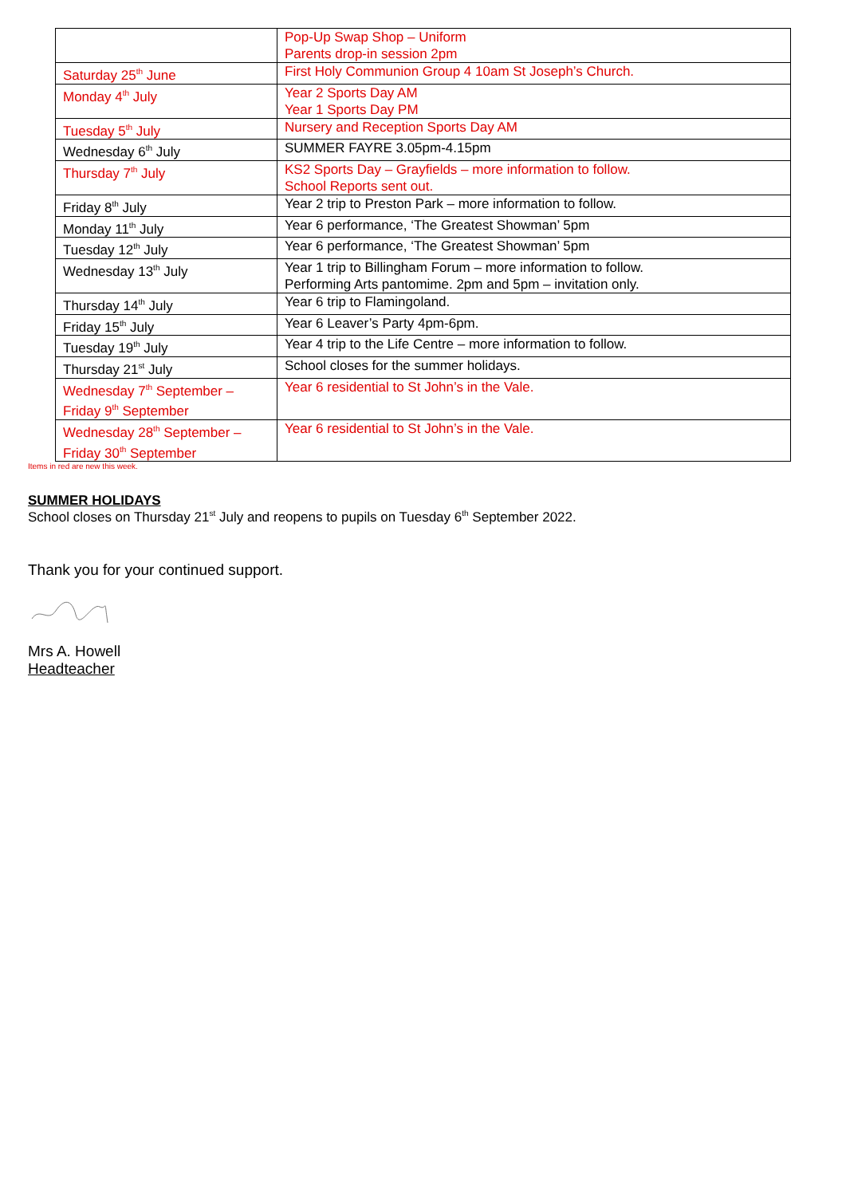| | Pop-Up Swap Shop – Uniform Parents drop-in session 2pm |
| Saturday 25<sup>th</sup> June | First Holy Communion Group 4 10am St Joseph’s Church. |
| Monday 4<sup>th</sup> July | Year 2 Sports Day AM Year 1 Sports Day PM |
| Tuesday 5<sup>th</sup> July | Nursery and Reception Sports Day AM |
| Wednesday 6<sup>th</sup> July | SUMMER FAYRE 3.05pm-4.15pm |
| Thursday 7<sup>th</sup> July | KS2 Sports Day – Grayfields – more information to follow. School Reports sent out. |
| Friday 8<sup>th</sup> July | Year 2 trip to Preston Park – more information to follow. |
| Monday 11<sup>th</sup> July | Year 6 performance, ‘The Greatest Showman’ 5pm |
| Tuesday 12<sup>th</sup> July | Year 6 performance, ‘The Greatest Showman’ 5pm |
| Wednesday 13<sup>th</sup> July | Year 1 trip to Billingham Forum – more information to follow. Performing Arts pantomime. 2pm and 5pm – invitation only. |
| Thursday 14<sup>th</sup> July | Year 6 trip to Flamingoland. |
| Friday 15<sup>th</sup> July | Year 6 Leaver’s Party 4pm-6pm. |
| Tuesday 19<sup>th</sup> July | Year 4 trip to the Life Centre – more information to follow. |
| Thursday 21<sup>st</sup> July | School closes for the summer holidays. |
| Wednesday 7<sup>th</sup> September – Friday 9<sup>th</sup> September | Year 6 residential to St John’s in the Vale. |
| Wednesday 28<sup>th</sup> September – Friday 30<sup>th</sup> September | Year 6 residential to St John’s in the Vale. |
Items in red are new this week.
SUMMER HOLIDAYS
School closes on Thursday 21<sup>st</sup> July and reopens to pupils on Tuesday 6<sup>th</sup> September 2022.
Thank you for your continued support.
Mrs A. Howell
Headteacher